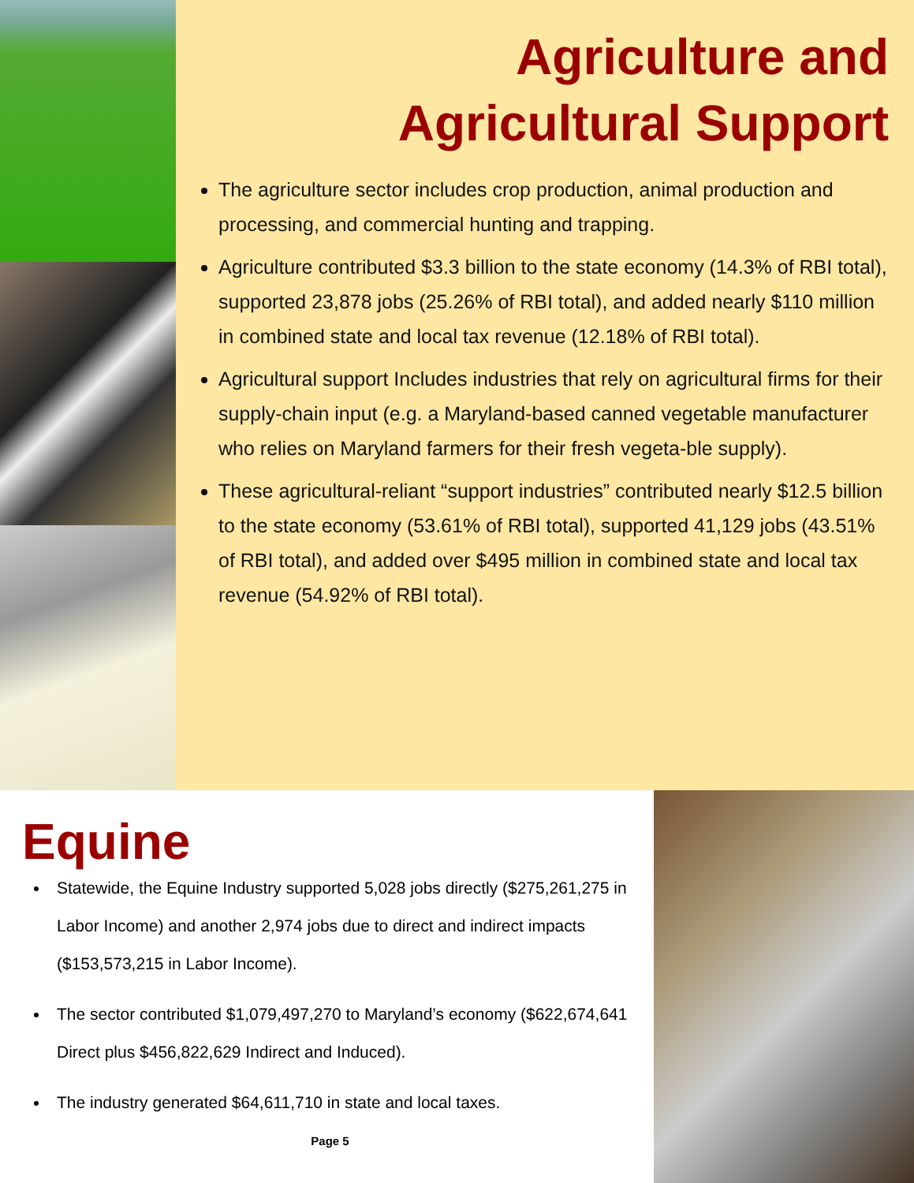Agriculture and
Agricultural Support
The agriculture sector includes crop production, animal production and processing, and commercial hunting and trapping.
Agriculture contributed $3.3 billion to the state economy (14.3% of RBI total), supported 23,878 jobs (25.26% of RBI total), and added nearly $110 million in combined state and local tax revenue (12.18% of RBI total).
Agricultural support Includes industries that rely on agricultural firms for their supply-chain input (e.g. a Maryland-based canned vegetable manufacturer who relies on Maryland farmers for their fresh vegeta-ble supply).
These agricultural-reliant “support industries” contributed nearly $12.5 billion to the state economy (53.61% of RBI total), supported 41,129 jobs (43.51% of RBI total), and added over $495 million in combined state and local tax revenue (54.92% of RBI total).
Equine
Statewide, the Equine Industry supported 5,028 jobs directly ($275,261,275 in Labor Income) and another 2,974 jobs due to direct and indirect impacts ($153,573,215 in Labor Income).
The sector contributed $1,079,497,270 to Maryland’s economy ($622,674,641 Direct plus $456,822,629 Indirect and Induced).
The industry generated $64,611,710 in state and local taxes.
Page 5